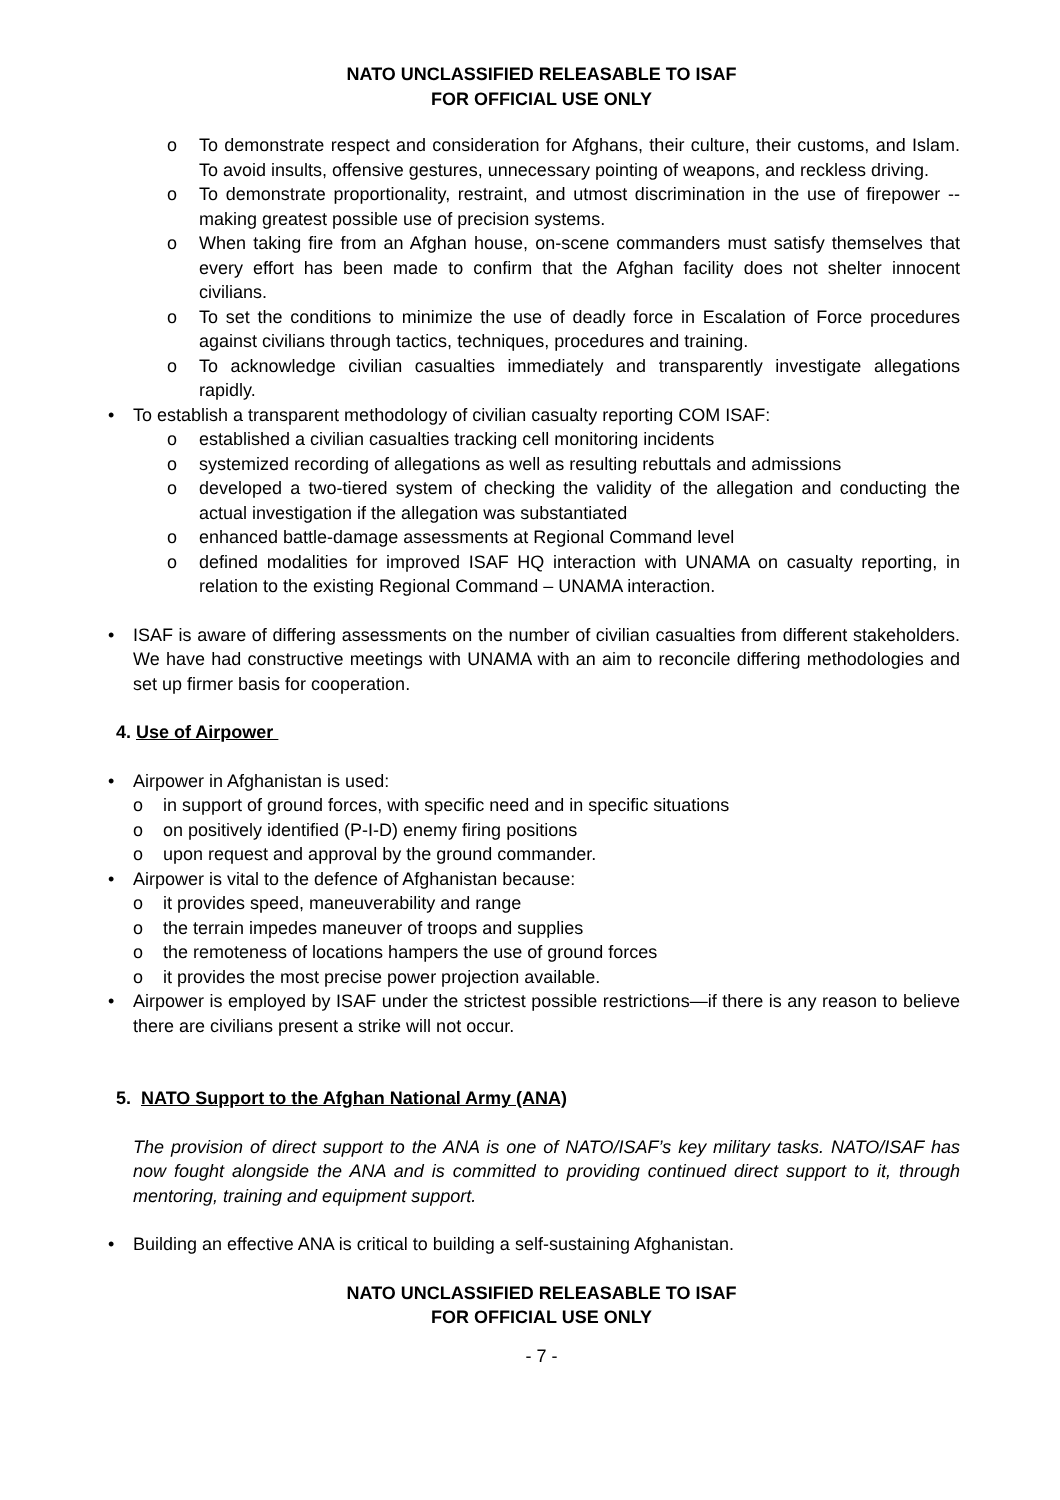NATO UNCLASSIFIED RELEASABLE TO ISAF
FOR OFFICIAL USE ONLY
o To demonstrate respect and consideration for Afghans, their culture, their customs, and Islam. To avoid insults, offensive gestures, unnecessary pointing of weapons, and reckless driving.
o To demonstrate proportionality, restraint, and utmost discrimination in the use of firepower -- making greatest possible use of precision systems.
o When taking fire from an Afghan house, on-scene commanders must satisfy themselves that every effort has been made to confirm that the Afghan facility does not shelter innocent civilians.
o To set the conditions to minimize the use of deadly force in Escalation of Force procedures against civilians through tactics, techniques, procedures and training.
o To acknowledge civilian casualties immediately and transparently investigate allegations rapidly.
• To establish a transparent methodology of civilian casualty reporting COM ISAF:
o established a civilian casualties tracking cell monitoring incidents
o systemized recording of allegations as well as resulting rebuttals and admissions
o developed a two-tiered system of checking the validity of the allegation and conducting the actual investigation if the allegation was substantiated
o enhanced battle-damage assessments at Regional Command level
o defined modalities for improved ISAF HQ interaction with UNAMA on casualty reporting, in relation to the existing Regional Command – UNAMA interaction.
• ISAF is aware of differing assessments on the number of civilian casualties from different stakeholders. We have had constructive meetings with UNAMA with an aim to reconcile differing methodologies and set up firmer basis for cooperation.
4. Use of Airpower
• Airpower in Afghanistan is used:
o in support of ground forces, with specific need and in specific situations
o on positively identified (P-I-D) enemy firing positions
o upon request and approval by the ground commander.
• Airpower is vital to the defence of Afghanistan because:
o it provides speed, maneuverability and range
o the terrain impedes maneuver of troops and supplies
o the remoteness of locations hampers the use of ground forces
o it provides the most precise power projection available.
• Airpower is employed by ISAF under the strictest possible restrictions—if there is any reason to believe there are civilians present a strike will not occur.
5. NATO Support to the Afghan National Army (ANA)
The provision of direct support to the ANA is one of NATO/ISAF’s key military tasks. NATO/ISAF has now fought alongside the ANA and is committed to providing continued direct support to it, through mentoring, training and equipment support.
• Building an effective ANA is critical to building a self-sustaining Afghanistan.
NATO UNCLASSIFIED RELEASABLE TO ISAF
FOR OFFICIAL USE ONLY
- 7 -